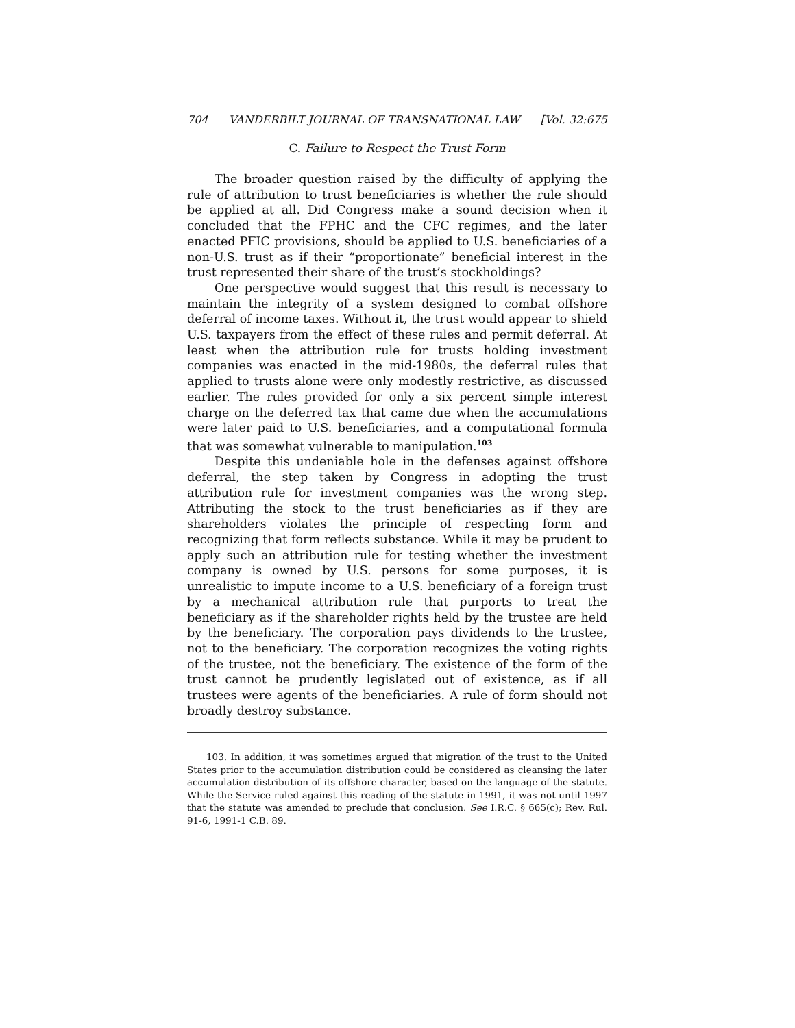704 VANDERBILT JOURNAL OF TRANSNATIONAL LAW [Vol. 32:675
C. Failure to Respect the Trust Form
The broader question raised by the difficulty of applying the rule of attribution to trust beneficiaries is whether the rule should be applied at all. Did Congress make a sound decision when it concluded that the FPHC and the CFC regimes, and the later enacted PFIC provisions, should be applied to U.S. beneficiaries of a non-U.S. trust as if their “proportionate” beneficial interest in the trust represented their share of the trust’s stockholdings?
One perspective would suggest that this result is necessary to maintain the integrity of a system designed to combat offshore deferral of income taxes. Without it, the trust would appear to shield U.S. taxpayers from the effect of these rules and permit deferral. At least when the attribution rule for trusts holding investment companies was enacted in the mid-1980s, the deferral rules that applied to trusts alone were only modestly restrictive, as discussed earlier. The rules provided for only a six percent simple interest charge on the deferred tax that came due when the accumulations were later paid to U.S. beneficiaries, and a computational formula that was somewhat vulnerable to manipulation.<sup>103</sup>
Despite this undeniable hole in the defenses against offshore deferral, the step taken by Congress in adopting the trust attribution rule for investment companies was the wrong step. Attributing the stock to the trust beneficiaries as if they are shareholders violates the principle of respecting form and recognizing that form reflects substance. While it may be prudent to apply such an attribution rule for testing whether the investment company is owned by U.S. persons for some purposes, it is unrealistic to impute income to a U.S. beneficiary of a foreign trust by a mechanical attribution rule that purports to treat the beneficiary as if the shareholder rights held by the trustee are held by the beneficiary. The corporation pays dividends to the trustee, not to the beneficiary. The corporation recognizes the voting rights of the trustee, not the beneficiary. The existence of the form of the trust cannot be prudently legislated out of existence, as if all trustees were agents of the beneficiaries. A rule of form should not broadly destroy substance.
103. In addition, it was sometimes argued that migration of the trust to the United States prior to the accumulation distribution could be considered as cleansing the later accumulation distribution of its offshore character, based on the language of the statute. While the Service ruled against this reading of the statute in 1991, it was not until 1997 that the statute was amended to preclude that conclusion. See I.R.C. § 665(c); Rev. Rul. 91-6, 1991-1 C.B. 89.